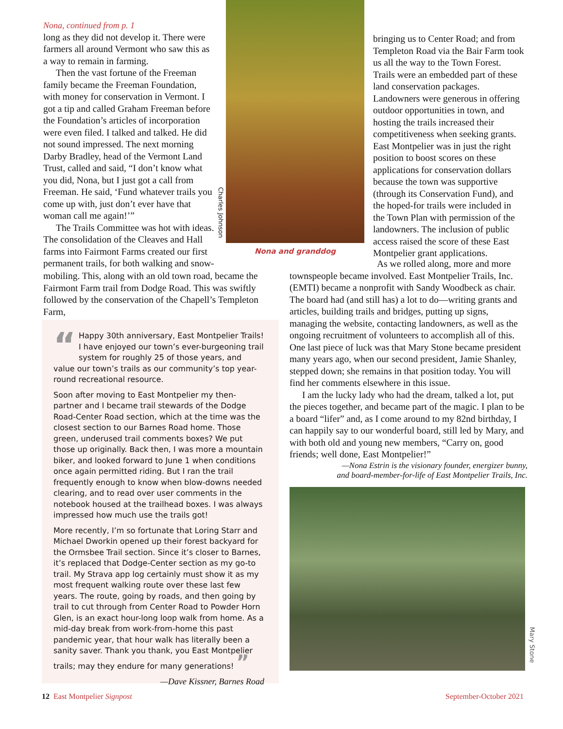Nona, continued from p. 1
long as they did not develop it. There were farmers all around Vermont who saw this as a way to remain in farming.
Then the vast fortune of the Freeman family became the Freeman Foundation, with money for conservation in Vermont. I got a tip and called Graham Freeman before the Foundation’s articles of incorporation were even filed. I talked and talked. He did not sound impressed. The next morning Darby Bradley, head of the Vermont Land Trust, called and said, “I don’t know what you did, Nona, but I just got a call from Freeman. He said, ‘Fund whatever trails you come up with, just don’t ever have that woman call me again!’”
The Trails Committee was hot with ideas. The consolidation of the Cleaves and Hall farms into Fairmont Farms created our first permanent trails, for both walking and snow-
Charles Johnson
Nona and granddog
mobiling. This, along with an old town road, became the Fairmont Farm trail from Dodge Road. This was swiftly followed by the conservation of the Chapell’s Templeton Farm,
bringing us to Center Road; and from Templeton Road via the Bair Farm took us all the way to the Town Forest. Trails were an embedded part of these land conservation packages. Landowners were generous in offering outdoor opportunities in town, and hosting the trails increased their competitiveness when seeking grants. East Montpelier was in just the right position to boost scores on these applications for conservation dollars because the town was supportive (through its Conservation Fund), and the hoped-for trails were included in the Town Plan with permission of the landowners. The inclusion of public access raised the score of these East Montpelier grant applications.
As we rolled along, more and more townspeople became involved. East Montpelier Trails, Inc. (EMTI) became a nonprofit with Sandy Woodbeck as chair. The board had (and still has) a lot to do—writing grants and articles, building trails and bridges, putting up signs, managing the website, contacting landowners, as well as the ongoing recruitment of volunteers to accomplish all of this. One last piece of luck was that Mary Stone became president many years ago, when our second president, Jamie Shanley, stepped down; she remains in that position today. You will find her comments elsewhere in this issue.
I am the lucky lady who had the dream, talked a lot, put the pieces together, and became part of the magic. I plan to be a board “lifer” and, as I come around to my 82nd birthday, I can happily say to our wonderful board, still led by Mary, and with both old and young new members, “Carry on, good friends; well done, East Montpelier!”
—Nona Estrin is the visionary founder, energizer bunny,
and board-member-for-life of East Montpelier Trails, Inc.
“Happy 30th anniversary, East Montpelier Trails! I have enjoyed our town’s ever-burgeoning trail system for roughly 25 of those years, and value our town’s trails as our community’s top year-round recreational resource.
Soon after moving to East Montpelier my then-partner and I became trail stewards of the Dodge Road-Center Road section, which at the time was the closest section to our Barnes Road home. Those green, underused trail comments boxes? We put those up originally. Back then, I was more a mountain biker, and looked forward to June 1 when conditions once again permitted riding. But I ran the trail frequently enough to know when blow-downs needed clearing, and to read over user comments in the notebook housed at the trailhead boxes. I was always impressed how much use the trails got!
More recently, I’m so fortunate that Loring Starr and Michael Dworkin opened up their forest backyard for the Ormsbee Trail section. Since it’s closer to Barnes, it’s replaced that Dodge-Center section as my go-to trail. My Strava app log certainly must show it as my most frequent walking route over these last few years. The route, going by roads, and then going by trail to cut through from Center Road to Powder Horn Glen, is an exact hour-long loop walk from home. As a mid-day break from work-from-home this past pandemic year, that hour walk has literally been a sanity saver. Thank you thank, you East Montpelier trails; may they endure for many generations! ”
—Dave Kissner, Barnes Road
Mary Stone
12 East Montpelier Signpost September-October 2021